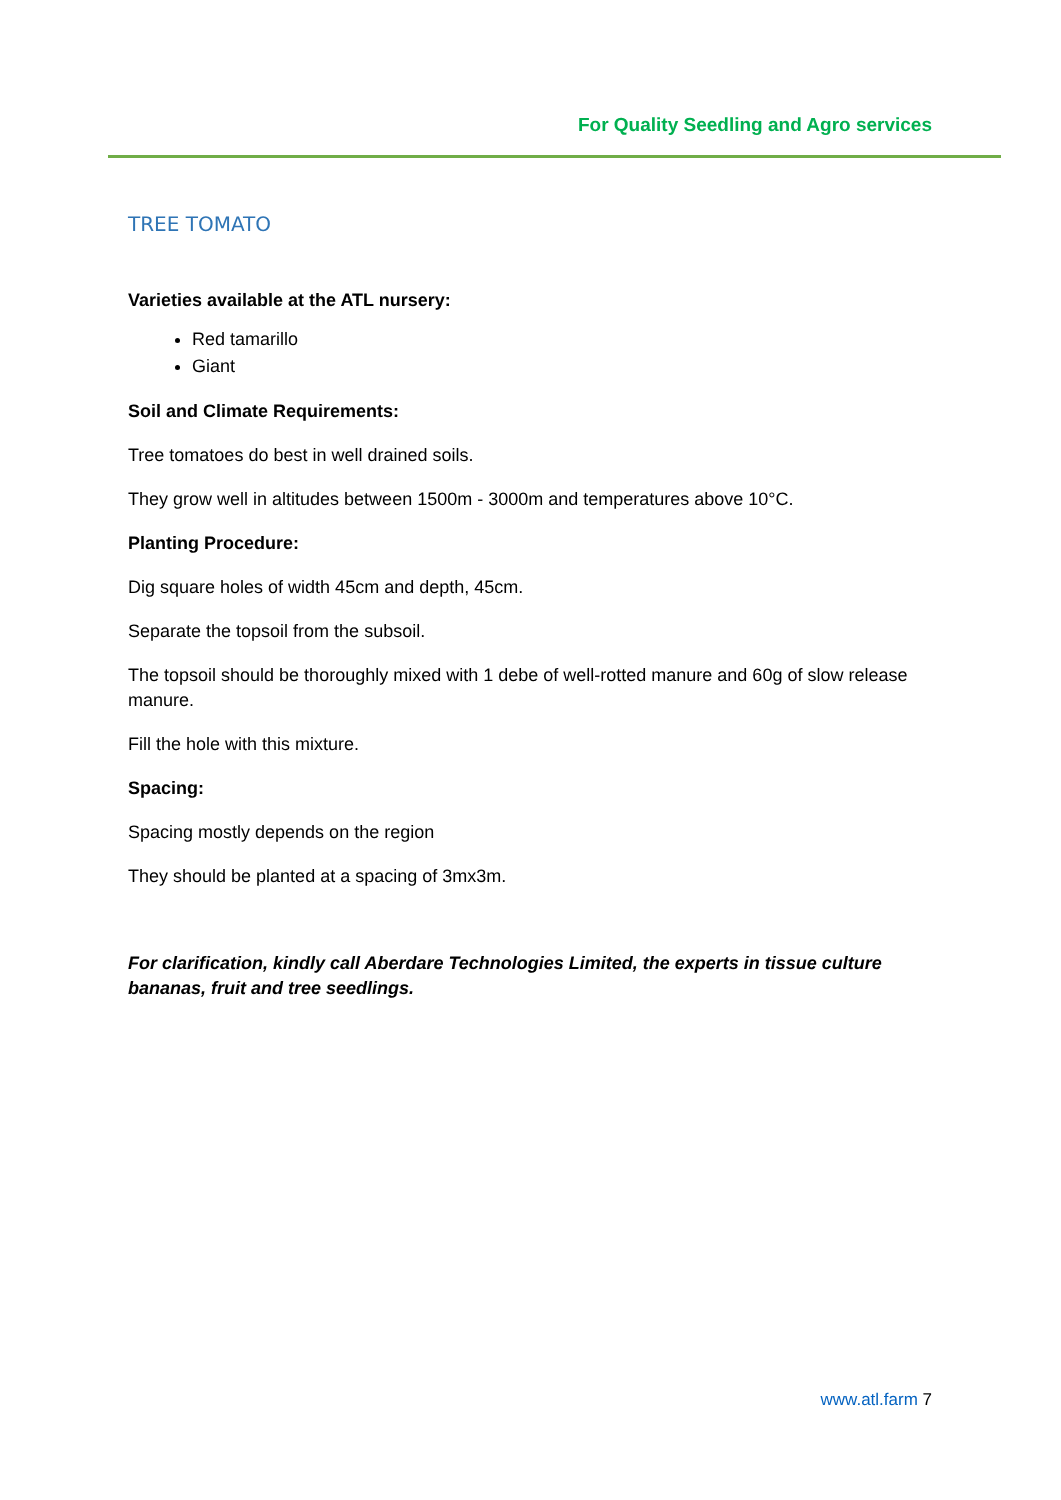For Quality Seedling and Agro services
TREE TOMATO
Varieties available at the ATL nursery:
Red tamarillo
Giant
Soil and Climate Requirements:
Tree tomatoes do best in well drained soils.
They grow well in altitudes between 1500m - 3000m and temperatures above 10°C.
Planting Procedure:
Dig square holes of width 45cm and depth, 45cm.
Separate the topsoil from the subsoil.
The topsoil should be thoroughly mixed with 1 debe of well-rotted manure and 60g of slow release manure.
Fill the hole with this mixture.
Spacing:
Spacing mostly depends on the region
They should be planted at a spacing of 3mx3m.
For clarification, kindly call Aberdare Technologies Limited, the experts in tissue culture bananas, fruit and tree seedlings.
www.atl.farm 7